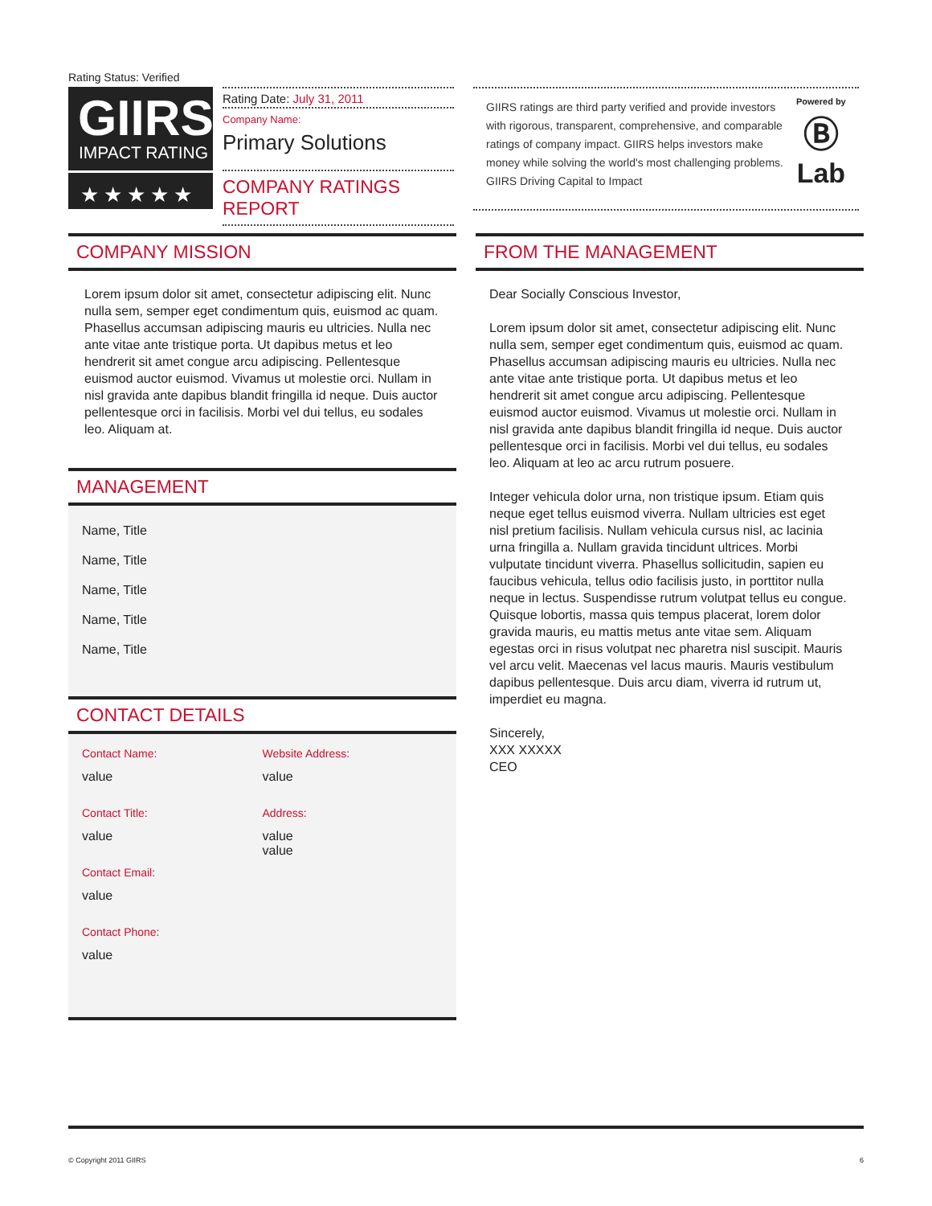Rating Status: Verified
GIIRS
IMPACT RATING
★★★★★
Rating Date: July 31, 2011
Company Name:
Primary Solutions
COMPANY RATINGS REPORT
GIIRS ratings are third party verified and provide investors with rigorous, transparent, comprehensive, and comparable ratings of company impact. GIIRS helps investors make money while solving the world's most challenging problems. GIIRS Driving Capital to Impact
Powered by
Ⓑ
Lab
COMPANY MISSION
Lorem ipsum dolor sit amet, consectetur adipiscing elit. Nunc nulla sem, semper eget condimentum quis, euismod ac quam. Phasellus accumsan adipiscing mauris eu ultricies. Nulla nec ante vitae ante tristique porta. Ut dapibus metus et leo hendrerit sit amet congue arcu adipiscing. Pellentesque euismod auctor euismod. Vivamus ut molestie orci. Nullam in nisl gravida ante dapibus blandit fringilla id neque. Duis auctor pellentesque orci in facilisis. Morbi vel dui tellus, eu sodales leo. Aliquam at.
MANAGEMENT
Name, Title
Name, Title
Name, Title
Name, Title
Name, Title
CONTACT DETAILS
Contact Name:
value
Contact Title:
value
Contact Email:
value
Contact Phone:
value
Website Address:
value
Address:
value
value
FROM THE MANAGEMENT
Dear Socially Conscious Investor,
Lorem ipsum dolor sit amet, consectetur adipiscing elit. Nunc nulla sem, semper eget condimentum quis, euismod ac quam. Phasellus accumsan adipiscing mauris eu ultricies. Nulla nec ante vitae ante tristique porta. Ut dapibus metus et leo hendrerit sit amet congue arcu adipiscing. Pellentesque euismod auctor euismod. Vivamus ut molestie orci. Nullam in nisl gravida ante dapibus blandit fringilla id neque. Duis auctor pellentesque orci in facilisis. Morbi vel dui tellus, eu sodales leo. Aliquam at leo ac arcu rutrum posuere.
Integer vehicula dolor urna, non tristique ipsum. Etiam quis neque eget tellus euismod viverra. Nullam ultricies est eget nisl pretium facilisis. Nullam vehicula cursus nisl, ac lacinia urna fringilla a. Nullam gravida tincidunt ultrices. Morbi vulputate tincidunt viverra. Phasellus sollicitudin, sapien eu faucibus vehicula, tellus odio facilisis justo, in porttitor nulla neque in lectus. Suspendisse rutrum volutpat tellus eu congue. Quisque lobortis, massa quis tempus placerat, lorem dolor gravida mauris, eu mattis metus ante vitae sem. Aliquam egestas orci in risus volutpat nec pharetra nisl suscipit. Mauris vel arcu velit. Maecenas vel lacus mauris. Mauris vestibulum dapibus pellentesque. Duis arcu diam, viverra id rutrum ut, imperdiet eu magna.
Sincerely,
XXX XXXXX
CEO
© Copyright 2011 GIIRS 6